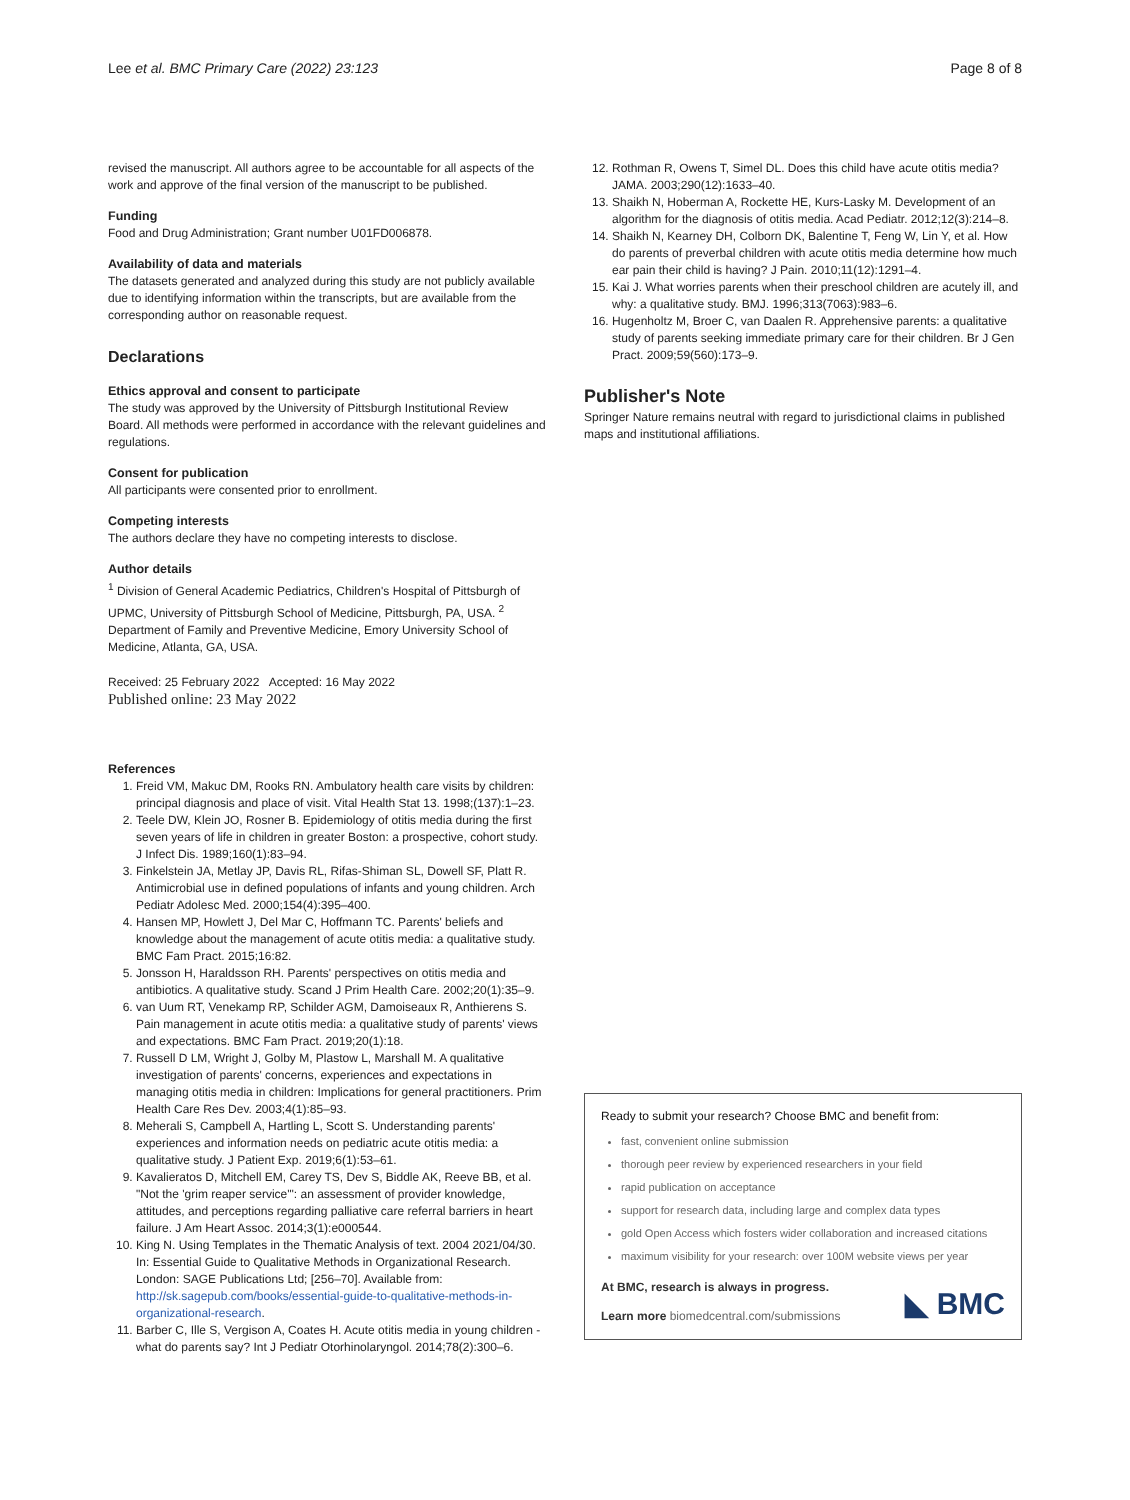Lee et al. BMC Primary Care (2022) 23:123 Page 8 of 8
revised the manuscript. All authors agree to be accountable for all aspects of the work and approve of the final version of the manuscript to be published.
Funding
Food and Drug Administration; Grant number U01FD006878.
Availability of data and materials
The datasets generated and analyzed during this study are not publicly available due to identifying information within the transcripts, but are available from the corresponding author on reasonable request.
Declarations
Ethics approval and consent to participate
The study was approved by the University of Pittsburgh Institutional Review Board. All methods were performed in accordance with the relevant guidelines and regulations.
Consent for publication
All participants were consented prior to enrollment.
Competing interests
The authors declare they have no competing interests to disclose.
Author details
<sup>1</sup> Division of General Academic Pediatrics, Children's Hospital of Pittsburgh of UPMC, University of Pittsburgh School of Medicine, Pittsburgh, PA, USA. <sup>2</sup> Department of Family and Preventive Medicine, Emory University School of Medicine, Atlanta, GA, USA.
Received: 25 February 2022 Accepted: 16 May 2022
Published online: 23 May 2022
References
1. Freid VM, Makuc DM, Rooks RN. Ambulatory health care visits by children: principal diagnosis and place of visit. Vital Health Stat 13. 1998;(137):1–23.
2. Teele DW, Klein JO, Rosner B. Epidemiology of otitis media during the first seven years of life in children in greater Boston: a prospective, cohort study. J Infect Dis. 1989;160(1):83–94.
3. Finkelstein JA, Metlay JP, Davis RL, Rifas-Shiman SL, Dowell SF, Platt R. Antimicrobial use in defined populations of infants and young children. Arch Pediatr Adolesc Med. 2000;154(4):395–400.
4. Hansen MP, Howlett J, Del Mar C, Hoffmann TC. Parents' beliefs and knowledge about the management of acute otitis media: a qualitative study. BMC Fam Pract. 2015;16:82.
5. Jonsson H, Haraldsson RH. Parents' perspectives on otitis media and antibiotics. A qualitative study. Scand J Prim Health Care. 2002;20(1):35–9.
6. van Uum RT, Venekamp RP, Schilder AGM, Damoiseaux R, Anthierens S. Pain management in acute otitis media: a qualitative study of parents' views and expectations. BMC Fam Pract. 2019;20(1):18.
7. Russell D LM, Wright J, Golby M, Plastow L, Marshall M. A qualitative investigation of parents' concerns, experiences and expectations in managing otitis media in children: Implications for general practitioners. Prim Health Care Res Dev. 2003;4(1):85–93.
8. Meherali S, Campbell A, Hartling L, Scott S. Understanding parents' experiences and information needs on pediatric acute otitis media: a qualitative study. J Patient Exp. 2019;6(1):53–61.
9. Kavalieratos D, Mitchell EM, Carey TS, Dev S, Biddle AK, Reeve BB, et al. "Not the 'grim reaper service'": an assessment of provider knowledge, attitudes, and perceptions regarding palliative care referral barriers in heart failure. J Am Heart Assoc. 2014;3(1):e000544.
10. King N. Using Templates in the Thematic Analysis of text. 2004 2021/04/30. In: Essential Guide to Qualitative Methods in Organizational Research. London: SAGE Publications Ltd; [256–70]. Available from: http://sk.sagepub.com/books/essential-guide-to-qualitative-methods-in-organizational-research.
11. Barber C, Ille S, Vergison A, Coates H. Acute otitis media in young children - what do parents say? Int J Pediatr Otorhinolaryngol. 2014;78(2):300–6.
12. Rothman R, Owens T, Simel DL. Does this child have acute otitis media? JAMA. 2003;290(12):1633–40.
13. Shaikh N, Hoberman A, Rockette HE, Kurs-Lasky M. Development of an algorithm for the diagnosis of otitis media. Acad Pediatr. 2012;12(3):214–8.
14. Shaikh N, Kearney DH, Colborn DK, Balentine T, Feng W, Lin Y, et al. How do parents of preverbal children with acute otitis media determine how much ear pain their child is having? J Pain. 2010;11(12):1291–4.
15. Kai J. What worries parents when their preschool children are acutely ill, and why: a qualitative study. BMJ. 1996;313(7063):983–6.
16. Hugenholtz M, Broer C, van Daalen R. Apprehensive parents: a qualitative study of parents seeking immediate primary care for their children. Br J Gen Pract. 2009;59(560):173–9.
Publisher's Note
Springer Nature remains neutral with regard to jurisdictional claims in published maps and institutional affiliations.
Ready to submit your research? Choose BMC and benefit from:
fast, convenient online submission
thorough peer review by experienced researchers in your field
rapid publication on acceptance
support for research data, including large and complex data types
gold Open Access which fosters wider collaboration and increased citations
maximum visibility for your research: over 100M website views per year
At BMC, research is always in progress.
Learn more biomedcentral.com/submissions
◣ BMC